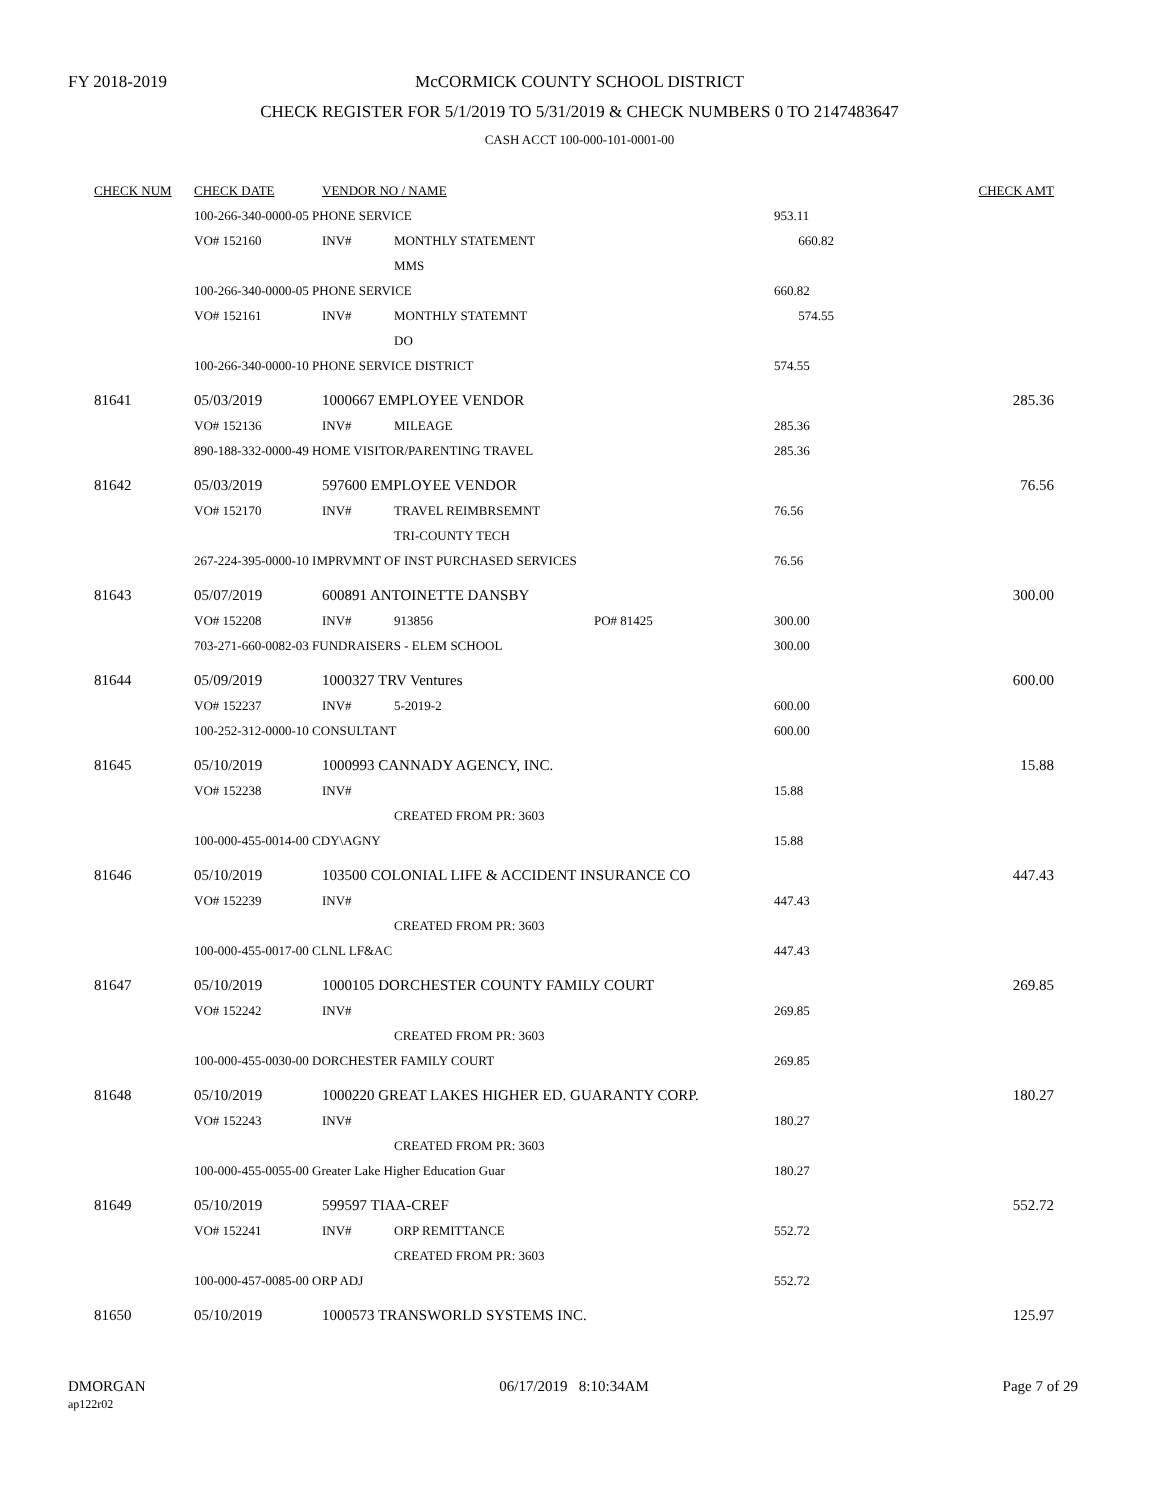FY 2018-2019
McCORMICK COUNTY SCHOOL DISTRICT
CHECK REGISTER FOR 5/1/2019 TO 5/31/2019 & CHECK NUMBERS 0 TO 2147483647
CASH ACCT 100-000-101-0001-00
| CHECK NUM | CHECK DATE | VENDOR NO / NAME | | | | CHECK AMT |
| --- | --- | --- | --- | --- | --- | --- |
| | 100-266-340-0000-05 PHONE SERVICE | | | | 953.11 | |
| | VO# 152160 | INV# | MONTHLY STATEMENT | | 660.82 | |
| | | | MMS | | | |
| | 100-266-340-0000-05 PHONE SERVICE | | | | 660.82 | |
| | VO# 152161 | INV# | MONTHLY STATEMNT | | 574.55 | |
| | | | DO | | | |
| | 100-266-340-0000-10 PHONE SERVICE DISTRICT | | | | 574.55 | |
| 81641 | 05/03/2019 | 1000667 EMPLOYEE VENDOR | | | | 285.36 |
| | VO# 152136 | INV# | MILEAGE | | 285.36 | |
| | 890-188-332-0000-49 HOME VISITOR/PARENTING TRAVEL | | | | 285.36 | |
| 81642 | 05/03/2019 | 597600 EMPLOYEE VENDOR | | | | 76.56 |
| | VO# 152170 | INV# | TRAVEL REIMBRSEMNT | | 76.56 | |
| | | | TRI-COUNTY TECH | | | |
| | 267-224-395-0000-10 IMPRVMNT OF INST PURCHASED SERVICES | | | | 76.56 | |
| 81643 | 05/07/2019 | 600891 ANTOINETTE DANSBY | | | | 300.00 |
| | VO# 152208 | INV# | 913856 | PO# 81425 | 300.00 | |
| | 703-271-660-0082-03 FUNDRAISERS - ELEM SCHOOL | | | | 300.00 | |
| 81644 | 05/09/2019 | 1000327 TRV Ventures | | | | 600.00 |
| | VO# 152237 | INV# | 5-2019-2 | | 600.00 | |
| | 100-252-312-0000-10 CONSULTANT | | | | 600.00 | |
| 81645 | 05/10/2019 | 1000993 CANNADY AGENCY, INC. | | | | 15.88 |
| | VO# 152238 | INV# | | | 15.88 | |
| | | | CREATED FROM PR: 3603 | | | |
| | 100-000-455-0014-00 CDY\AGNY | | | | 15.88 | |
| 81646 | 05/10/2019 | 103500 COLONIAL LIFE & ACCIDENT INSURANCE CO | | | | 447.43 |
| | VO# 152239 | INV# | | | 447.43 | |
| | | | CREATED FROM PR: 3603 | | | |
| | 100-000-455-0017-00 CLNL LF&AC | | | | 447.43 | |
| 81647 | 05/10/2019 | 1000105 DORCHESTER COUNTY FAMILY COURT | | | | 269.85 |
| | VO# 152242 | INV# | | | 269.85 | |
| | | | CREATED FROM PR: 3603 | | | |
| | 100-000-455-0030-00 DORCHESTER FAMILY COURT | | | | 269.85 | |
| 81648 | 05/10/2019 | 1000220 GREAT LAKES HIGHER ED. GUARANTY CORP. | | | | 180.27 |
| | VO# 152243 | INV# | | | 180.27 | |
| | | | CREATED FROM PR: 3603 | | | |
| | 100-000-455-0055-00 Greater Lake Higher Education Guar | | | | 180.27 | |
| 81649 | 05/10/2019 | 599597 TIAA-CREF | | | | 552.72 |
| | VO# 152241 | INV# | ORP REMITTANCE | | 552.72 | |
| | | | CREATED FROM PR: 3603 | | | |
| | 100-000-457-0085-00 ORP ADJ | | | | 552.72 | |
| 81650 | 05/10/2019 | 1000573 TRANSWORLD SYSTEMS INC. | | | | 125.97 |
DMORGAN
ap122r02
06/17/2019 8:10:34AM Page 7 of 29